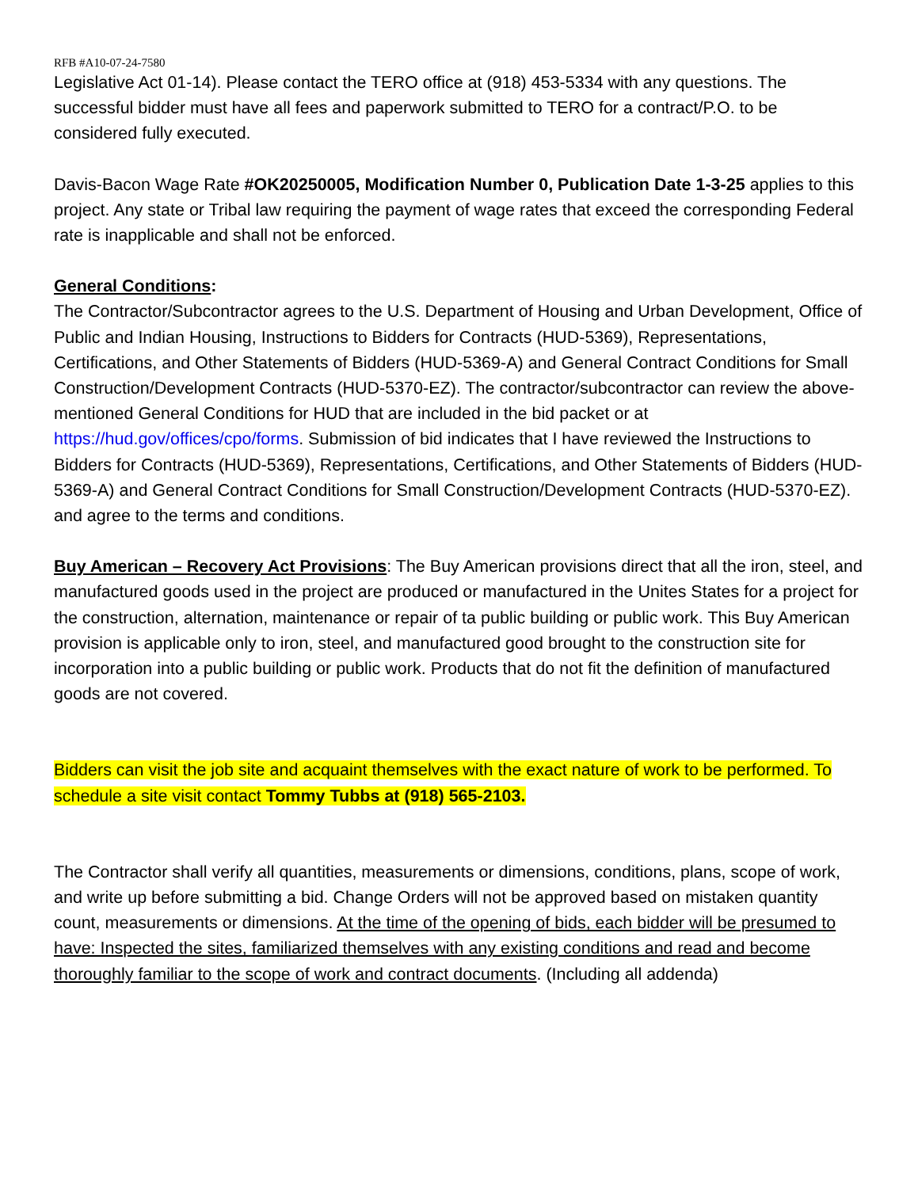RFB #A10-07-24-7580
Legislative Act 01-14). Please contact the TERO office at (918) 453-5334 with any questions. The successful bidder must have all fees and paperwork submitted to TERO for a contract/P.O. to be considered fully executed.
Davis-Bacon Wage Rate #OK20250005, Modification Number 0, Publication Date 1-3-25 applies to this project. Any state or Tribal law requiring the payment of wage rates that exceed the corresponding Federal rate is inapplicable and shall not be enforced.
General Conditions:
The Contractor/Subcontractor agrees to the U.S. Department of Housing and Urban Development, Office of Public and Indian Housing, Instructions to Bidders for Contracts (HUD-5369), Representations, Certifications, and Other Statements of Bidders (HUD-5369-A) and General Contract Conditions for Small Construction/Development Contracts (HUD-5370-EZ). The contractor/subcontractor can review the above-mentioned General Conditions for HUD that are included in the bid packet or at https://hud.gov/offices/cpo/forms. Submission of bid indicates that I have reviewed the Instructions to Bidders for Contracts (HUD-5369), Representations, Certifications, and Other Statements of Bidders (HUD-5369-A) and General Contract Conditions for Small Construction/Development Contracts (HUD-5370-EZ). and agree to the terms and conditions.
Buy American – Recovery Act Provisions: The Buy American provisions direct that all the iron, steel, and manufactured goods used in the project are produced or manufactured in the Unites States for a project for the construction, alternation, maintenance or repair of ta public building or public work. This Buy American provision is applicable only to iron, steel, and manufactured good brought to the construction site for incorporation into a public building or public work. Products that do not fit the definition of manufactured goods are not covered.
Bidders can visit the job site and acquaint themselves with the exact nature of work to be performed. To schedule a site visit contact Tommy Tubbs at (918) 565-2103.
The Contractor shall verify all quantities, measurements or dimensions, conditions, plans, scope of work, and write up before submitting a bid. Change Orders will not be approved based on mistaken quantity count, measurements or dimensions. At the time of the opening of bids, each bidder will be presumed to have: Inspected the sites, familiarized themselves with any existing conditions and read and become thoroughly familiar to the scope of work and contract documents. (Including all addenda)